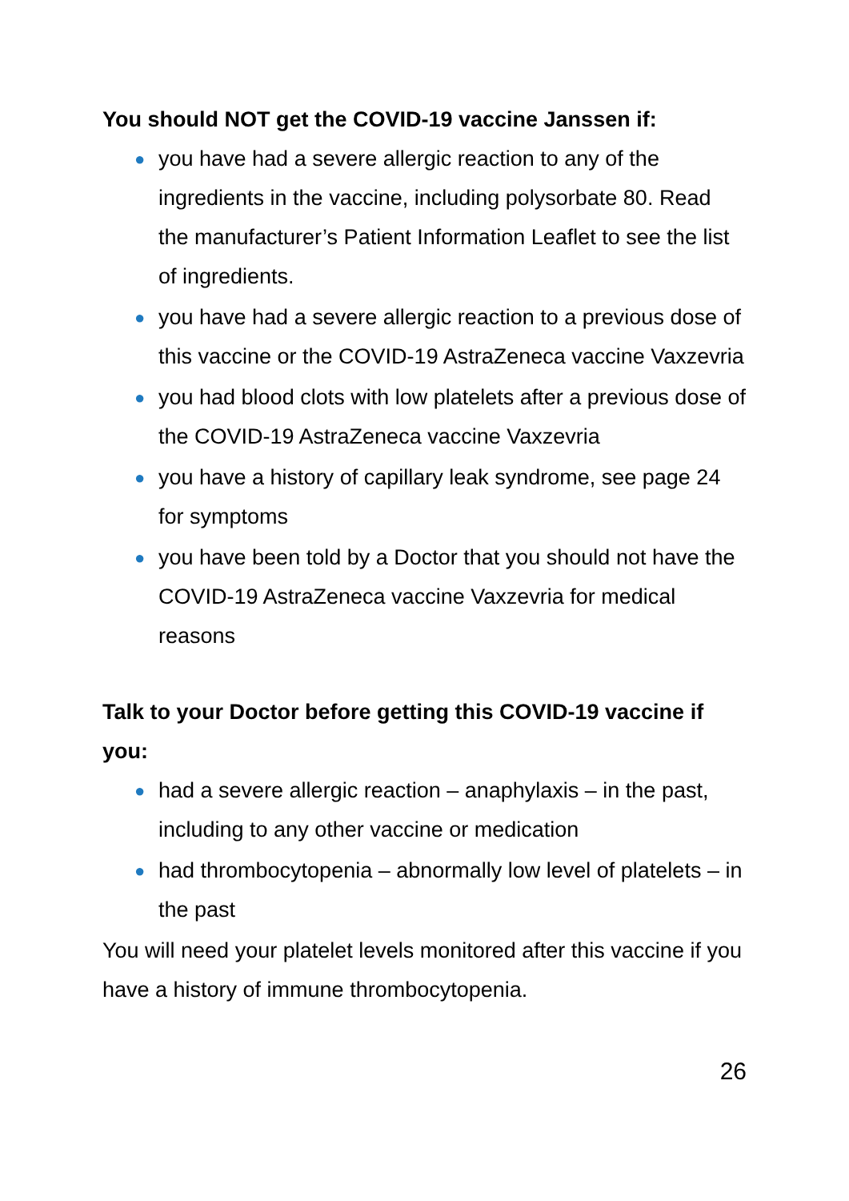You should NOT get the COVID-19 vaccine Janssen if:
● you have had a severe allergic reaction to any of the ingredients in the vaccine, including polysorbate 80. Read the manufacturer’s Patient Information Leaflet to see the list of ingredients.
● you have had a severe allergic reaction to a previous dose of this vaccine or the COVID-19 AstraZeneca vaccine Vaxzevria
● you had blood clots with low platelets after a previous dose of the COVID-19 AstraZeneca vaccine Vaxzevria
● you have a history of capillary leak syndrome, see page 24 for symptoms
● you have been told by a Doctor that you should not have the COVID-19 AstraZeneca vaccine Vaxzevria for medical reasons
Talk to your Doctor before getting this COVID-19 vaccine if you:
● had a severe allergic reaction – anaphylaxis – in the past, including to any other vaccine or medication
● had thrombocytopenia – abnormally low level of platelets – in the past
You will need your platelet levels monitored after this vaccine if you have a history of immune thrombocytopenia.
26